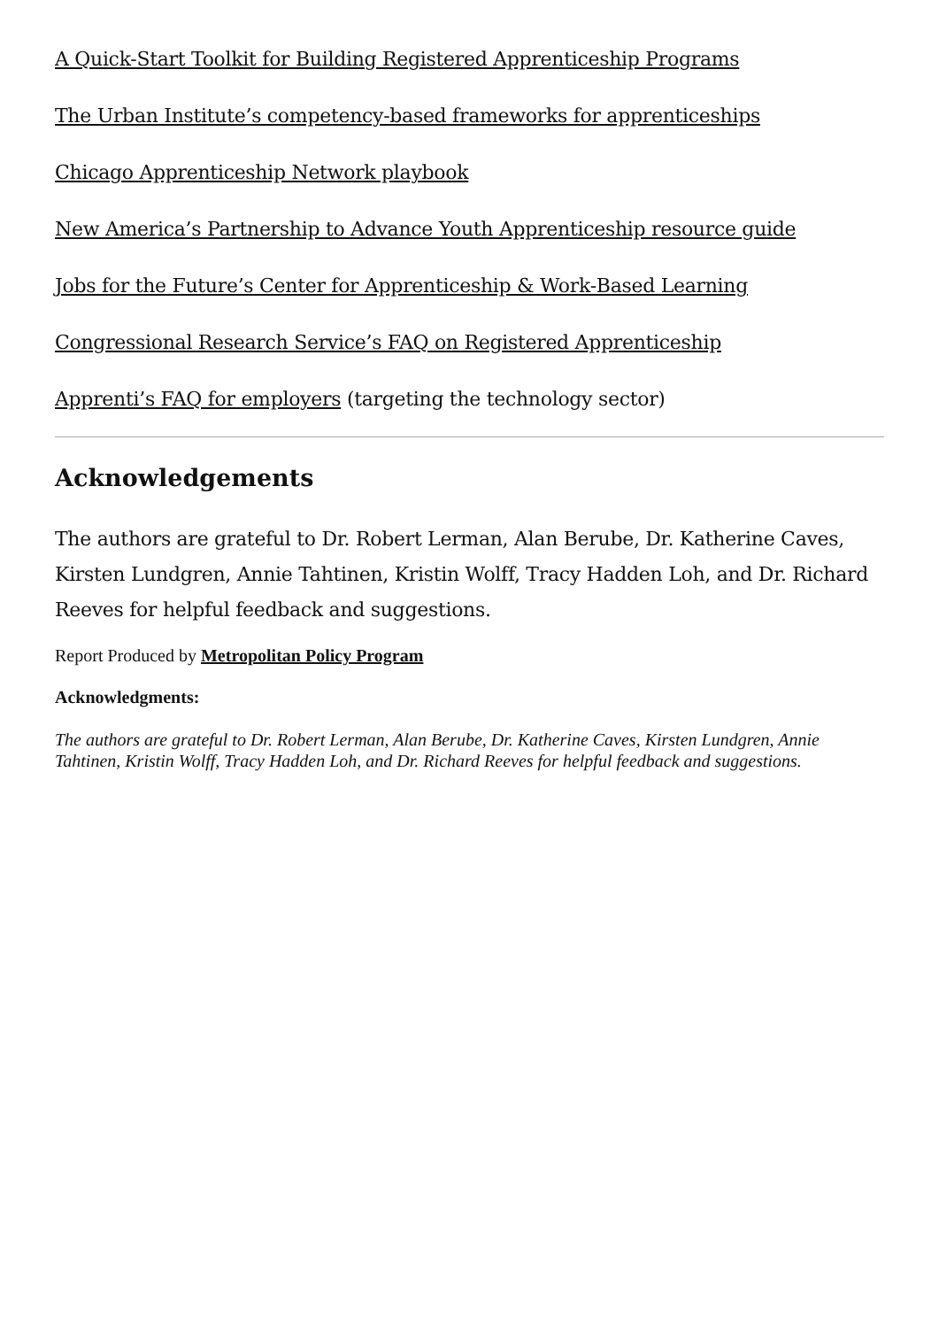A Quick-Start Toolkit for Building Registered Apprenticeship Programs
The Urban Institute’s competency-based frameworks for apprenticeships
Chicago Apprenticeship Network playbook
New America’s Partnership to Advance Youth Apprenticeship resource guide
Jobs for the Future’s Center for Apprenticeship & Work-Based Learning
Congressional Research Service’s FAQ on Registered Apprenticeship
Apprenti’s FAQ for employers (targeting the technology sector)
Acknowledgements
The authors are grateful to Dr. Robert Lerman, Alan Berube, Dr. Katherine Caves, Kirsten Lundgren, Annie Tahtinen, Kristin Wolff, Tracy Hadden Loh, and Dr. Richard Reeves for helpful feedback and suggestions.
Report Produced by Metropolitan Policy Program
Acknowledgments:
The authors are grateful to Dr. Robert Lerman, Alan Berube, Dr. Katherine Caves, Kirsten Lundgren, Annie Tahtinen, Kristin Wolff, Tracy Hadden Loh, and Dr. Richard Reeves for helpful feedback and suggestions.